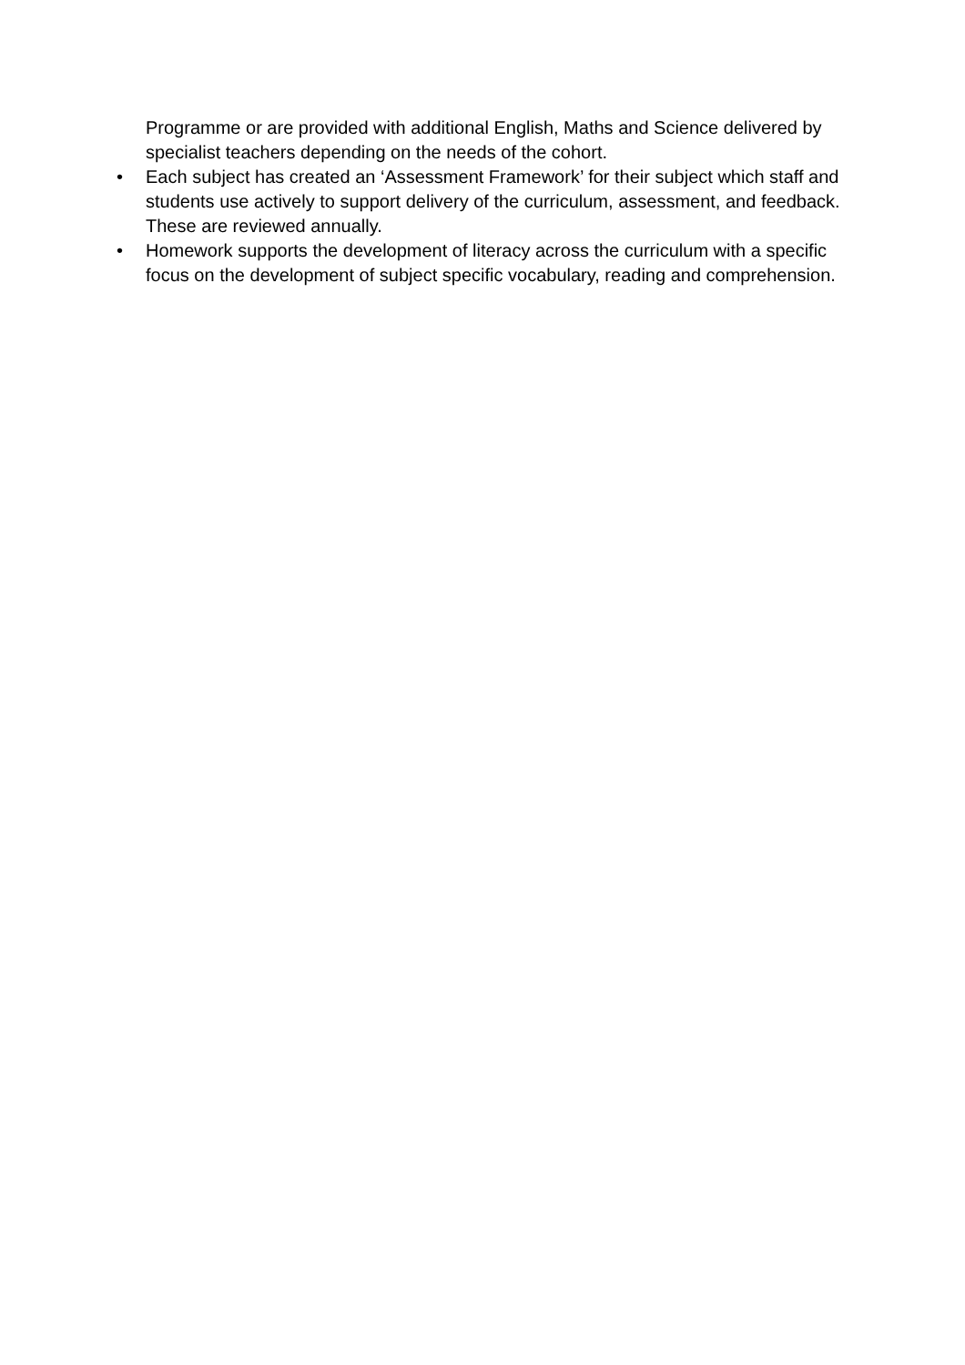Programme or are provided with additional English, Maths and Science delivered by specialist teachers depending on the needs of the cohort.
• Each subject has created an ‘Assessment Framework’ for their subject which staff and students use actively to support delivery of the curriculum, assessment, and feedback. These are reviewed annually.
• Homework supports the development of literacy across the curriculum with a specific focus on the development of subject specific vocabulary, reading and comprehension.